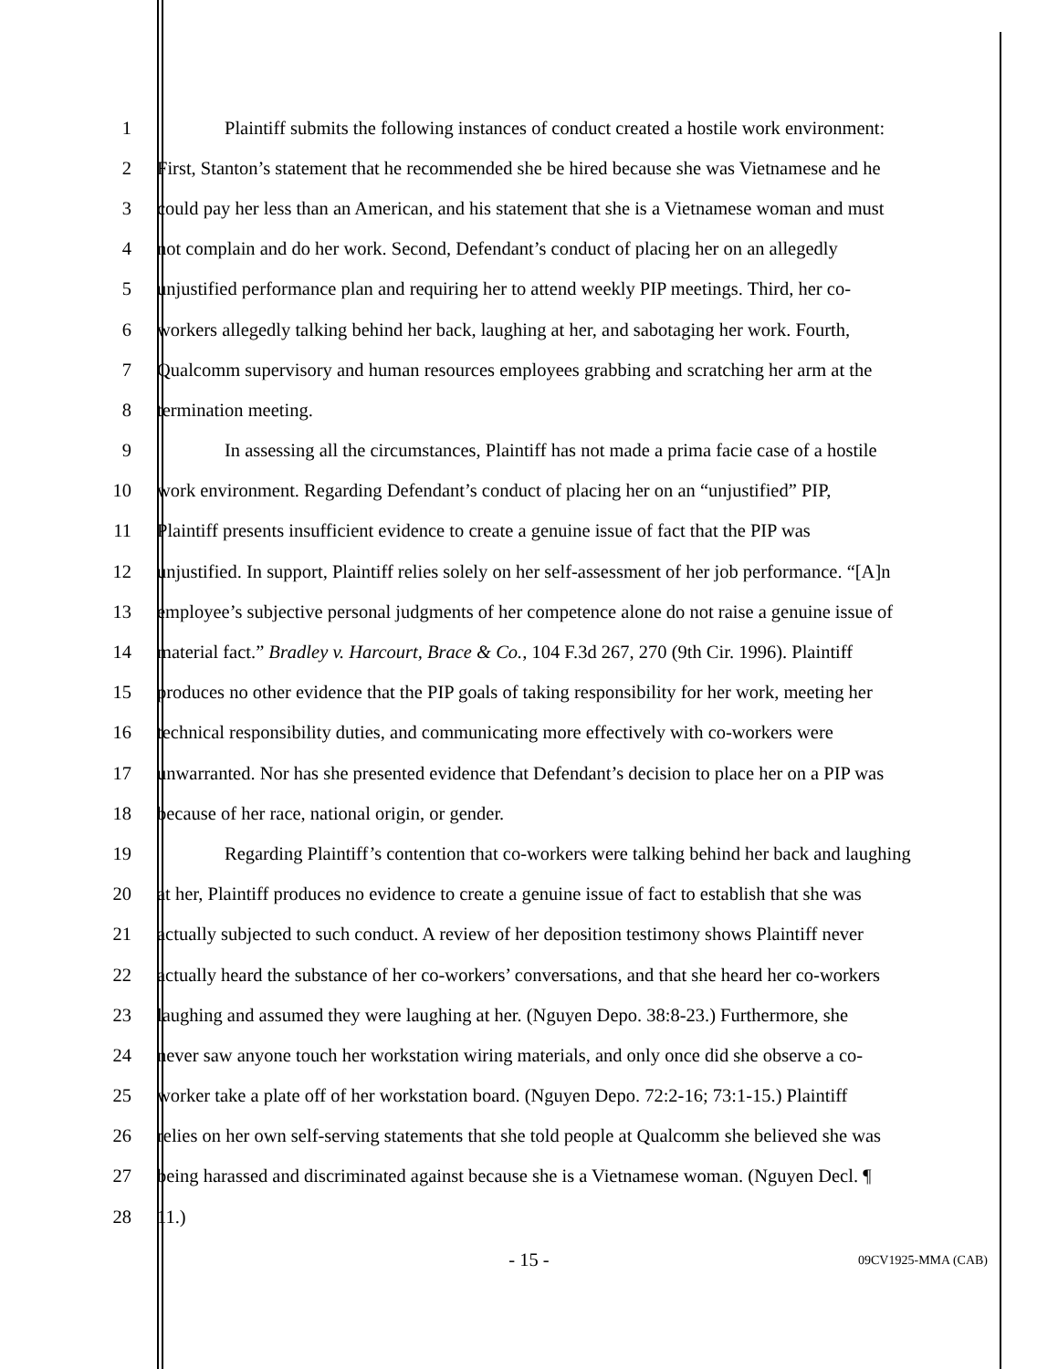1 Plaintiff submits the following instances of conduct created a hostile work environment:
2 First, Stanton’s statement that he recommended she be hired because she was Vietnamese and he
3 could pay her less than an American, and his statement that she is a Vietnamese woman and must
4 not complain and do her work. Second, Defendant’s conduct of placing her on an allegedly
5 unjustified performance plan and requiring her to attend weekly PIP meetings. Third, her co-
6 workers allegedly talking behind her back, laughing at her, and sabotaging her work. Fourth,
7 Qualcomm supervisory and human resources employees grabbing and scratching her arm at the
8 termination meeting.
9 In assessing all the circumstances, Plaintiff has not made a prima facie case of a hostile
10 work environment. Regarding Defendant’s conduct of placing her on an “unjustified” PIP,
11 Plaintiff presents insufficient evidence to create a genuine issue of fact that the PIP was
12 unjustified. In support, Plaintiff relies solely on her self-assessment of her job performance. “[A]n
13 employee’s subjective personal judgments of her competence alone do not raise a genuine issue of
14 material fact.” Bradley v. Harcourt, Brace & Co., 104 F.3d 267, 270 (9th Cir. 1996). Plaintiff
15 produces no other evidence that the PIP goals of taking responsibility for her work, meeting her
16 technical responsibility duties, and communicating more effectively with co-workers were
17 unwarranted. Nor has she presented evidence that Defendant’s decision to place her on a PIP was
18 because of her race, national origin, or gender.
19 Regarding Plaintiff’s contention that co-workers were talking behind her back and laughing
20 at her, Plaintiff produces no evidence to create a genuine issue of fact to establish that she was
21 actually subjected to such conduct. A review of her deposition testimony shows Plaintiff never
22 actually heard the substance of her co-workers’ conversations, and that she heard her co-workers
23 laughing and assumed they were laughing at her. (Nguyen Depo. 38:8-23.) Furthermore, she
24 never saw anyone touch her workstation wiring materials, and only once did she observe a co-
25 worker take a plate off of her workstation board. (Nguyen Depo. 72:2-16; 73:1-15.) Plaintiff
26 relies on her own self-serving statements that she told people at Qualcomm she believed she was
27 being harassed and discriminated against because she is a Vietnamese woman. (Nguyen Decl. ¶
28 11.)
- 15 - 09CV1925-MMA (CAB)